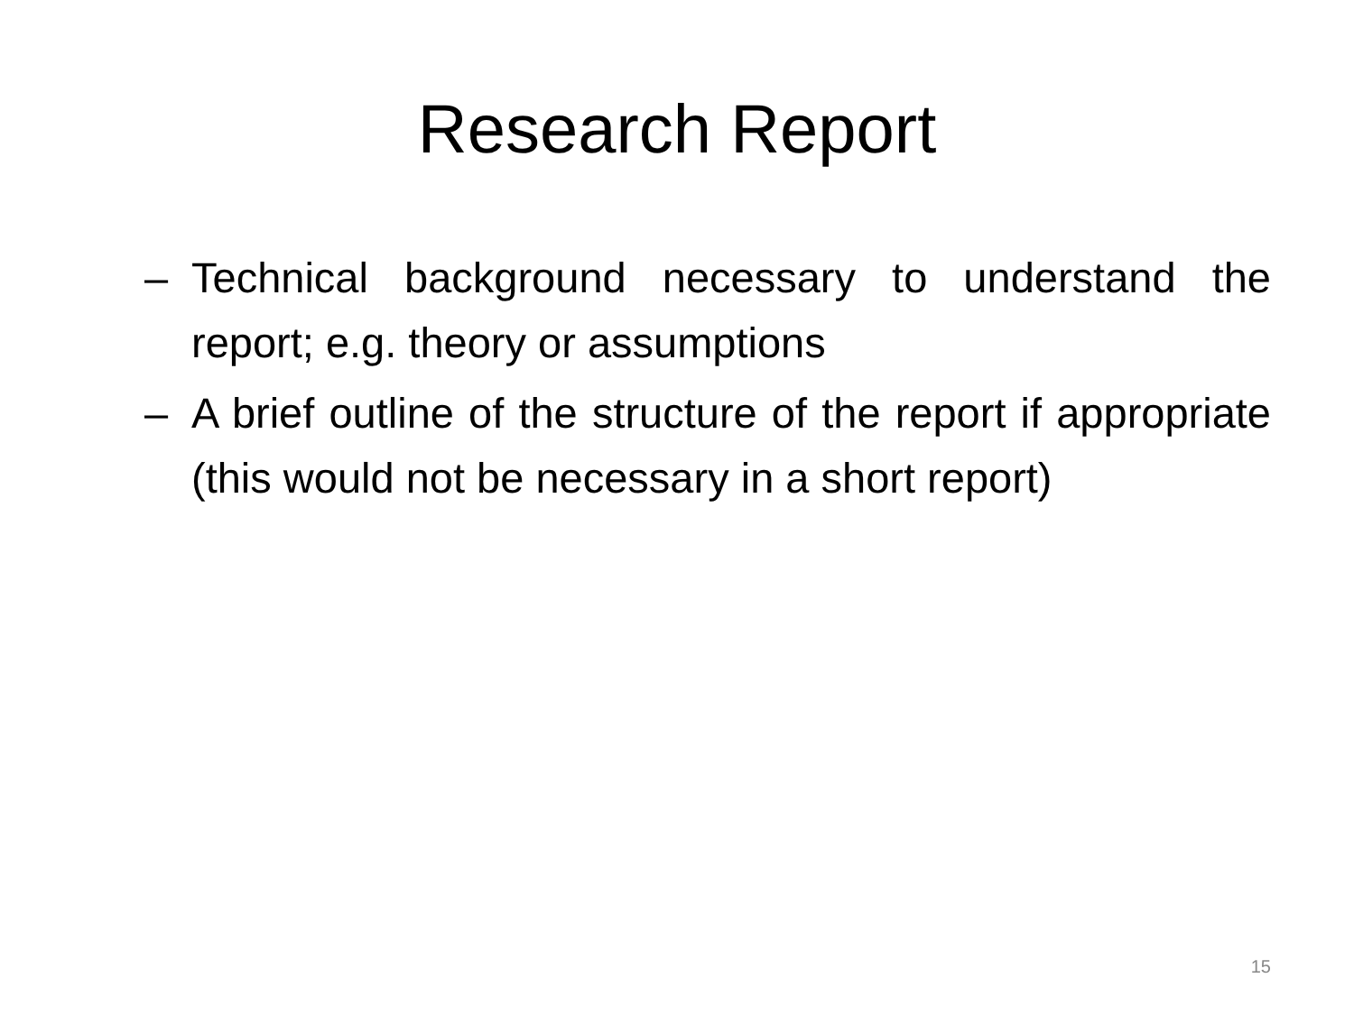Research Report
– Technical background necessary to understand the report; e.g. theory or assumptions
– A brief outline of the structure of the report if appropriate (this would not be necessary in a short report)
15